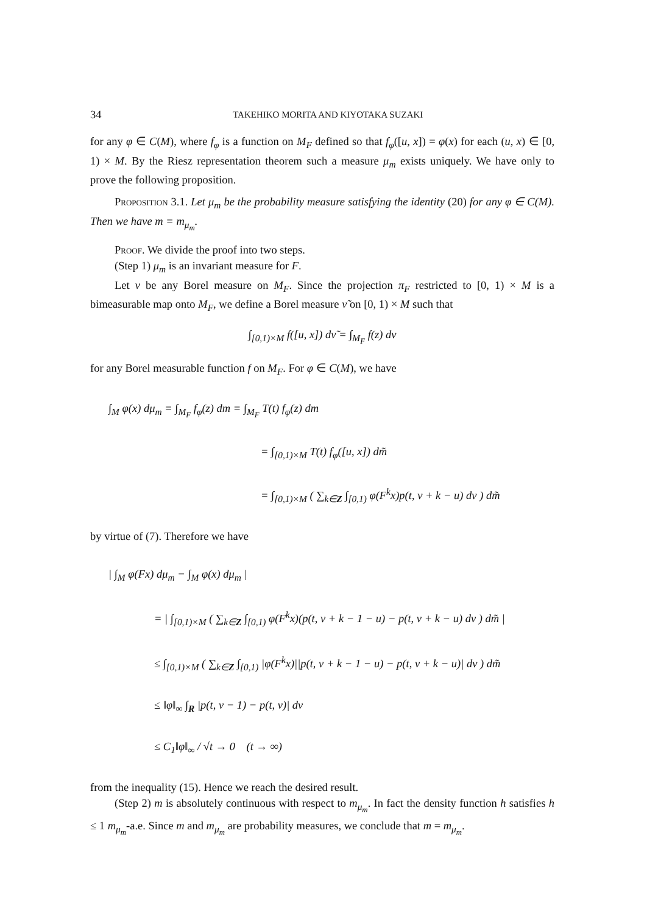34 TAKEHIKO MORITA AND KIYOTAKA SUZAKI
for any φ ∈ C(M), where f<sub>φ</sub> is a function on M<sub>F</sub> defined so that f<sub>φ</sub>([u, x]) = φ(x) for each (u, x) ∈ [0, 1) × M. By the Riesz representation theorem such a measure μ<sub>m</sub> exists uniquely. We have only to prove the following proposition.
Proposition 3.1. Let μ<sub>m</sub> be the probability measure satisfying the identity (20) for any φ ∈ C(M). Then we have m = m<sub>μ<sub>m</sub></sub>.
Proof. We divide the proof into two steps.
(Step 1) μ<sub>m</sub> is an invariant measure for F.
Let ν be any Borel measure on M<sub>F</sub>. Since the projection π<sub>F</sub> restricted to [0, 1) × M is a bimeasurable map onto M<sub>F</sub>, we define a Borel measure ν̃ on [0, 1) × M such that
∫<sub>[0,1)×M</sub> f([u, x]) dν̃ = ∫<sub>M<sub>F</sub></sub> f(z) dν
for any Borel measurable function f on M<sub>F</sub>. For φ ∈ C(M), we have
∫<sub>M</sub> φ(x) dμ<sub>m</sub> = ∫<sub>M<sub>F</sub></sub> f<sub>φ</sub>(z) dm = ∫<sub>M<sub>F</sub></sub> T(t) f<sub>φ</sub>(z) dm
= ∫<sub>[0,1)×M</sub> T(t) f<sub>φ</sub>([u, x]) dm̃
= ∫<sub>[0,1)×M</sub> ( ∑<sub>k∈Z</sub> ∫<sub>[0,1)</sub> φ(F<sup>k</sup>x)p(t, v + k − u) dv ) dm̃
by virtue of (7). Therefore we have
| ∫<sub>M</sub> φ(Fx) dμ<sub>m</sub> − ∫<sub>M</sub> φ(x) dμ<sub>m</sub> |
= | ∫<sub>[0,1)×M</sub> ( ∑<sub>k∈Z</sub> ∫<sub>[0,1)</sub> φ(F<sup>k</sup>x)(p(t, v + k − 1 − u) − p(t, v + k − u) dv ) dm̃ |
≤ ∫<sub>[0,1)×M</sub> ( ∑<sub>k∈Z</sub> ∫<sub>[0,1)</sub> |φ(F<sup>k</sup>x)||p(t, v + k − 1 − u) − p(t, v + k − u)| dv ) dm̃
≤ ‖φ‖<sub>∞</sub> ∫<sub>R</sub> |p(t, v − 1) − p(t, v)| dv
≤ C<sub>1</sub>‖φ‖<sub>∞</sub> / √t → 0 (t → ∞)
from the inequality (15). Hence we reach the desired result.
(Step 2) m is absolutely continuous with respect to m<sub>μ<sub>m</sub></sub>. In fact the density function h satisfies h ≤ 1 m<sub>μ<sub>m</sub></sub>-a.e. Since m and m<sub>μ<sub>m</sub></sub> are probability measures, we conclude that m = m<sub>μ<sub>m</sub></sub>.